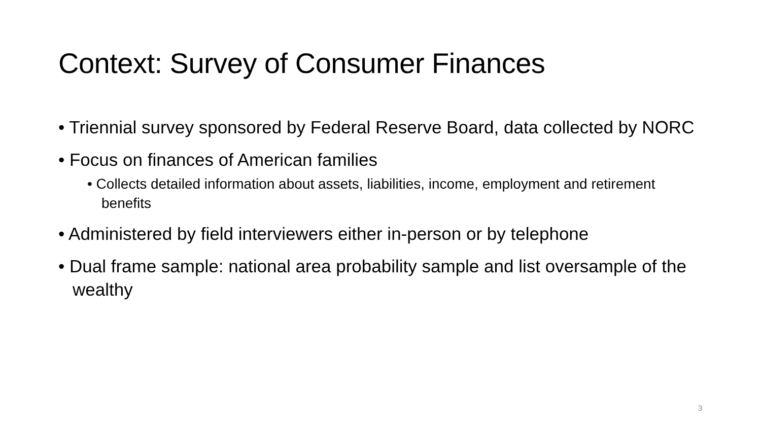Context: Survey of Consumer Finances
• Triennial survey sponsored by Federal Reserve Board, data collected by NORC
• Focus on finances of American families
• Collects detailed information about assets, liabilities, income, employment and retirement benefits
• Administered by field interviewers either in-person or by telephone
• Dual frame sample: national area probability sample and list oversample of the wealthy
3